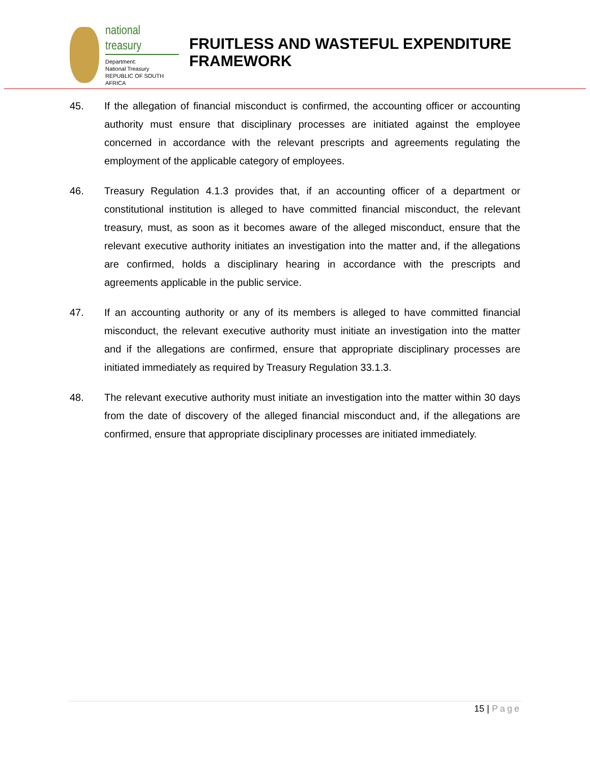national treasury
Department:
National Treasury
REPUBLIC OF SOUTH AFRICA
FRUITLESS AND WASTEFUL EXPENDITURE
FRAMEWORK
45. If the allegation of financial misconduct is confirmed, the accounting officer or accounting authority must ensure that disciplinary processes are initiated against the employee concerned in accordance with the relevant prescripts and agreements regulating the employment of the applicable category of employees.
46. Treasury Regulation 4.1.3 provides that, if an accounting officer of a department or constitutional institution is alleged to have committed financial misconduct, the relevant treasury, must, as soon as it becomes aware of the alleged misconduct, ensure that the relevant executive authority initiates an investigation into the matter and, if the allegations are confirmed, holds a disciplinary hearing in accordance with the prescripts and agreements applicable in the public service.
47. If an accounting authority or any of its members is alleged to have committed financial misconduct, the relevant executive authority must initiate an investigation into the matter and if the allegations are confirmed, ensure that appropriate disciplinary processes are initiated immediately as required by Treasury Regulation 33.1.3.
48. The relevant executive authority must initiate an investigation into the matter within 30 days from the date of discovery of the alleged financial misconduct and, if the allegations are confirmed, ensure that appropriate disciplinary processes are initiated immediately.
15 | Page